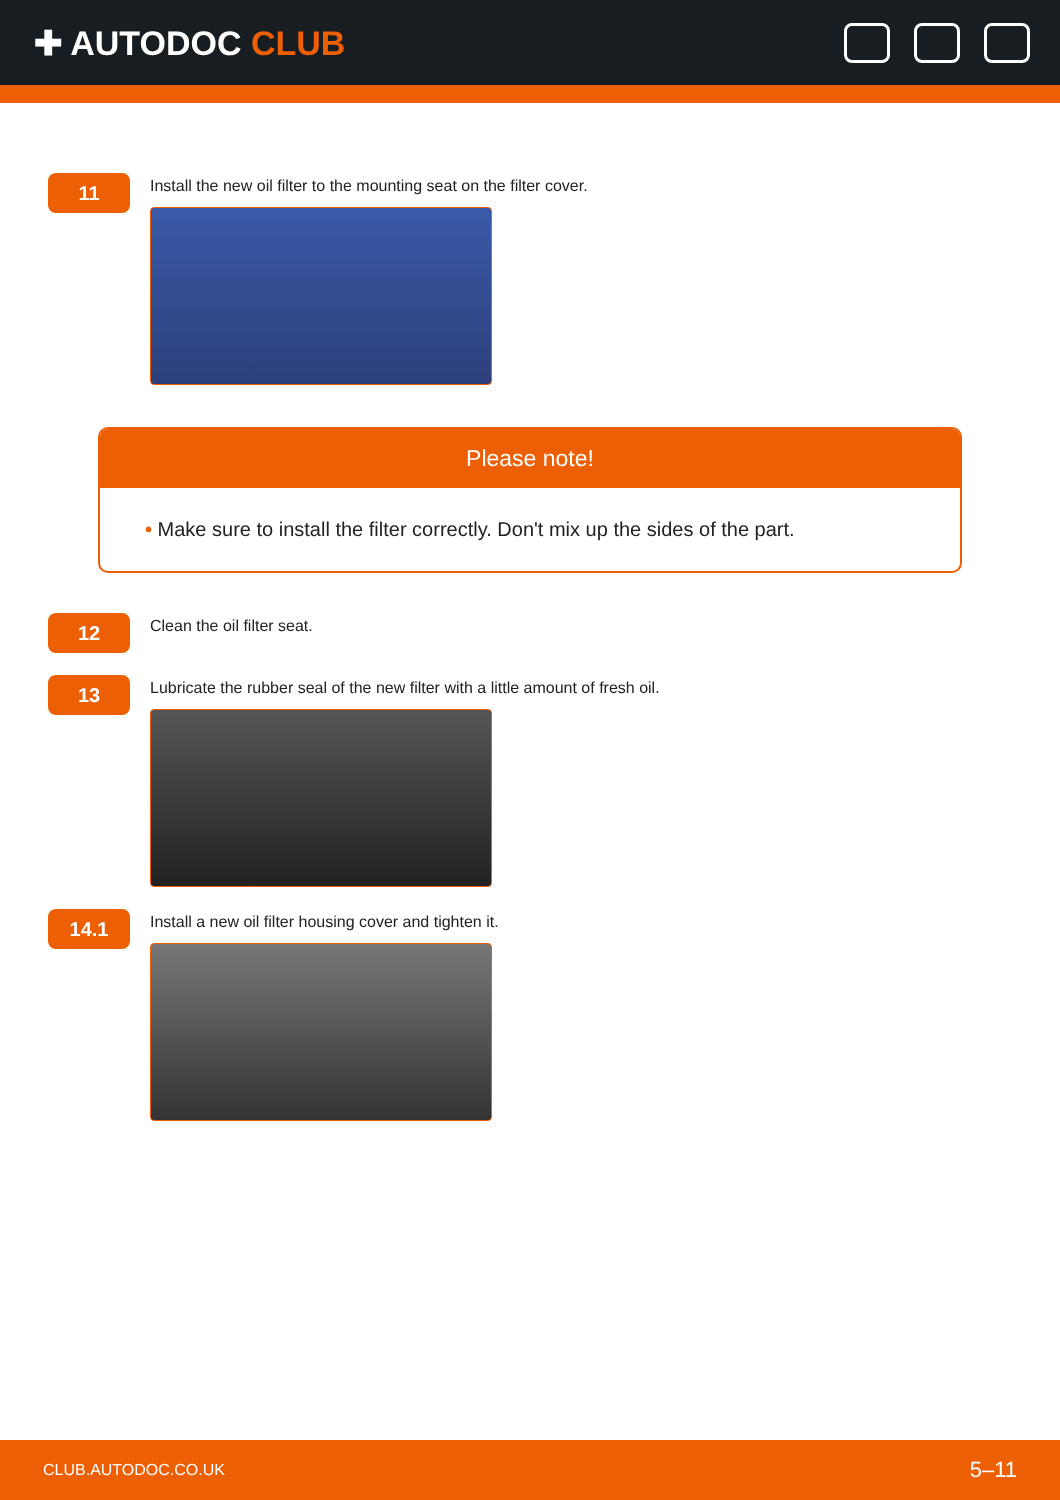✚ AUTODOC CLUB
11
Install the new oil filter to the mounting seat on the filter cover.
Please note!
• Make sure to install the filter correctly. Don't mix up the sides of the part.
12
Clean the oil filter seat.
13
Lubricate the rubber seal of the new filter with a little amount of fresh oil.
14.1
Install a new oil filter housing cover and tighten it.
CLUB.AUTODOC.CO.UK 5–11